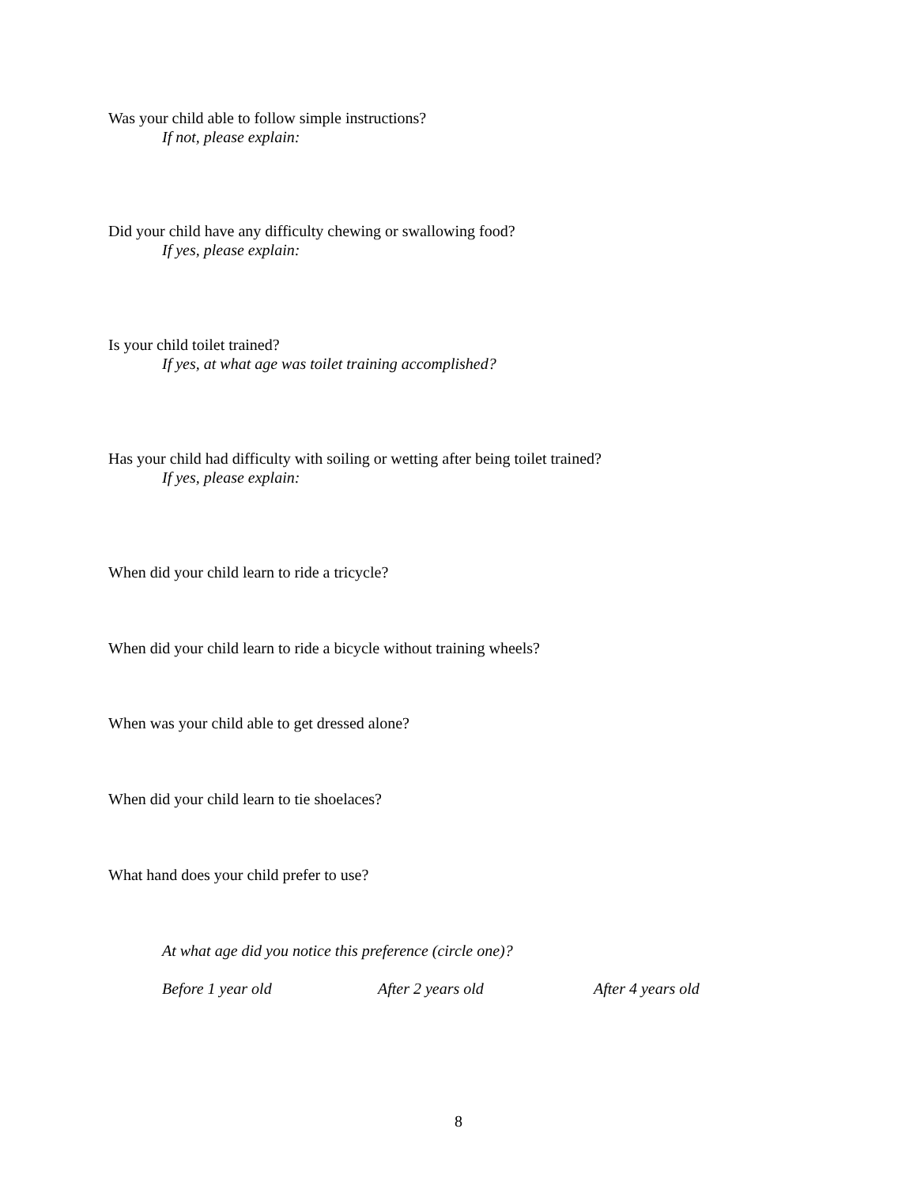Was your child able to follow simple instructions?
If not, please explain:
Did your child have any difficulty chewing or swallowing food?
If yes, please explain:
Is your child toilet trained?
If yes, at what age was toilet training accomplished?
Has your child had difficulty with soiling or wetting after being toilet trained?
If yes, please explain:
When did your child learn to ride a tricycle?
When did your child learn to ride a bicycle without training wheels?
When was your child able to get dressed alone?
When did your child learn to tie shoelaces?
What hand does your child prefer to use?
At what age did you notice this preference (circle one)?
Before 1 year old After 2 years old After 4 years old
8